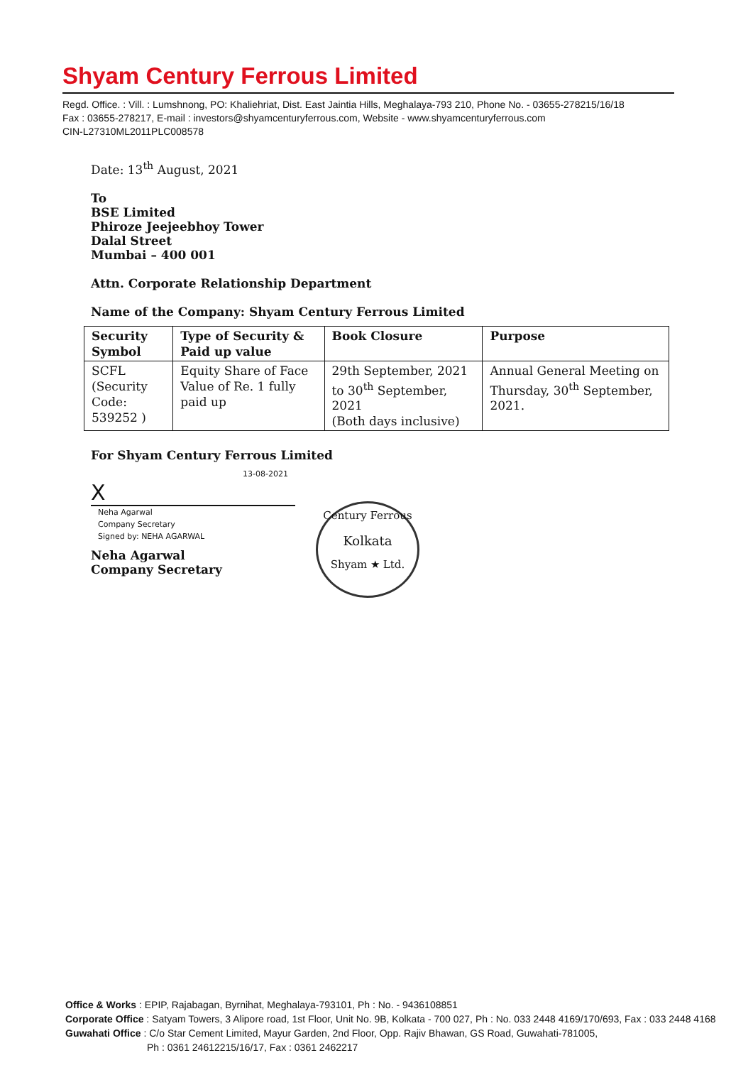Shyam Century Ferrous Limited
Regd. Office. : Vill. : Lumshnong, PO: Khaliehriat, Dist. East Jaintia Hills, Meghalaya-793 210, Phone No. - 03655-278215/16/18
Fax : 03655-278217, E-mail : investors@shyamcenturyferrous.com, Website - www.shyamcenturyferrous.com
CIN-L27310ML2011PLC008578
Date: 13<sup>th</sup> August, 2021
To
BSE Limited
Phiroze Jeejeebhoy Tower
Dalal Street
Mumbai – 400 001
Attn. Corporate Relationship Department
Name of the Company: Shyam Century Ferrous Limited
| Security Symbol | Type of Security & Paid up value | Book Closure | Purpose |
| --- | --- | --- | --- |
| SCFL (Security Code: 539252 ) | Equity Share of Face Value of Re. 1 fully paid up | 29th September, 2021 to 30<sup>th</sup> September, 2021 (Both days inclusive) | Annual General Meeting on Thursday, 30<sup>th</sup> September, 2021. |
For Shyam Century Ferrous Limited
13-08-2021
X
Neha Agarwal
Company Secretary
Signed by: NEHA AGARWAL
Neha Agarwal
Company Secretary
Century Ferrous
Kolkata
Shyam ★ Ltd.
Office & Works : EPIP, Rajabagan, Byrnihat, Meghalaya-793101, Ph : No. - 9436108851
Corporate Office : Satyam Towers, 3 Alipore road, 1st Floor, Unit No. 9B, Kolkata - 700 027, Ph : No. 033 2448 4169/170/693, Fax : 033 2448 4168
Guwahati Office : C/o Star Cement Limited, Mayur Garden, 2nd Floor, Opp. Rajiv Bhawan, GS Road, Guwahati-781005,
Ph : 0361 24612215/16/17, Fax : 0361 2462217